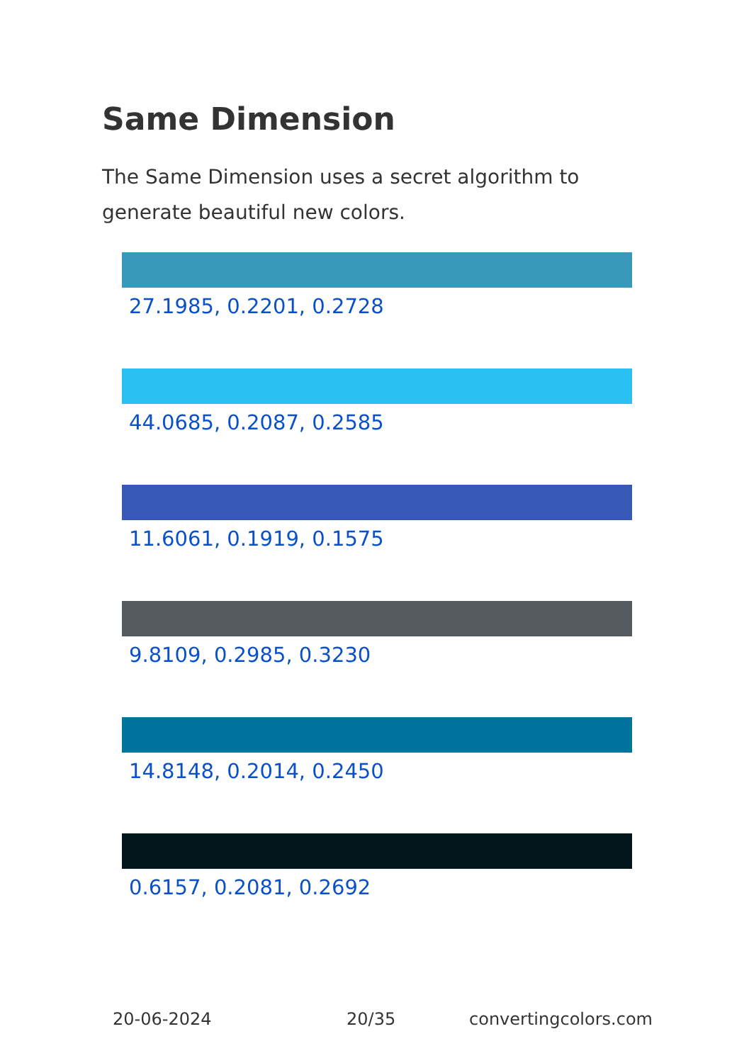Same Dimension
The Same Dimension uses a secret algorithm to generate beautiful new colors.
27.1985, 0.2201, 0.2728
44.0685, 0.2087, 0.2585
11.6061, 0.1919, 0.1575
9.8109, 0.2985, 0.3230
14.8148, 0.2014, 0.2450
0.6157, 0.2081, 0.2692
20-06-2024 20/35 convertingcolors.com